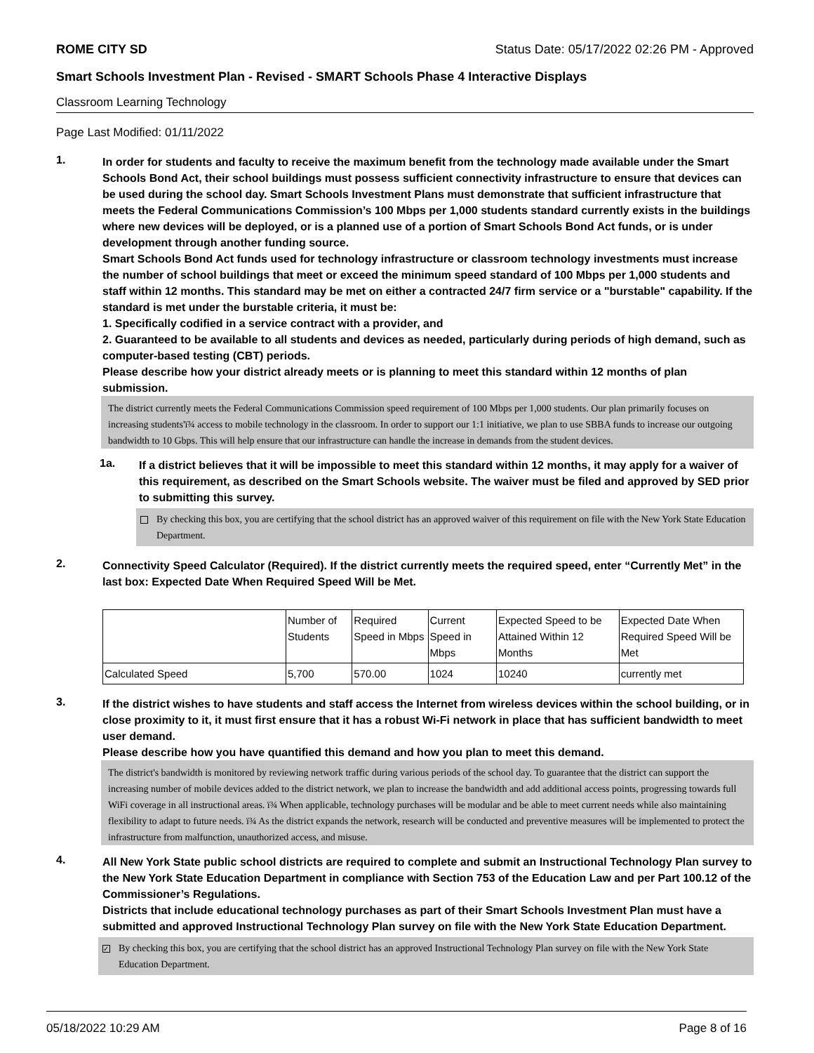ROME CITY SD Status Date: 05/17/2022 02:26 PM - Approved
Smart Schools Investment Plan - Revised - SMART Schools Phase 4 Interactive Displays
Classroom Learning Technology
Page Last Modified: 01/11/2022
1.
In order for students and faculty to receive the maximum benefit from the technology made available under the Smart Schools Bond Act, their school buildings must possess sufficient connectivity infrastructure to ensure that devices can be used during the school day. Smart Schools Investment Plans must demonstrate that sufficient infrastructure that meets the Federal Communications Commission’s 100 Mbps per 1,000 students standard currently exists in the buildings where new devices will be deployed, or is a planned use of a portion of Smart Schools Bond Act funds, or is under development through another funding source.
Smart Schools Bond Act funds used for technology infrastructure or classroom technology investments must increase the number of school buildings that meet or exceed the minimum speed standard of 100 Mbps per 1,000 students and staff within 12 months. This standard may be met on either a contracted 24/7 firm service or a "burstable" capability. If the standard is met under the burstable criteria, it must be:
1. Specifically codified in a service contract with a provider, and
2. Guaranteed to be available to all students and devices as needed, particularly during periods of high demand, such as computer-based testing (CBT) periods.
Please describe how your district already meets or is planning to meet this standard within 12 months of plan submission.
The district currently meets the Federal Communications Commission speed requirement of 100 Mbps per 1,000 students. Our plan primarily focuses on increasing students'ï¾ access to mobile technology in the classroom. In order to support our 1:1 initiative, we plan to use SBBA funds to increase our outgoing bandwidth to 10 Gbps. This will help ensure that our infrastructure can handle the increase in demands from the student devices.
1a.
If a district believes that it will be impossible to meet this standard within 12 months, it may apply for a waiver of this requirement, as described on the Smart Schools website. The waiver must be filed and approved by SED prior to submitting this survey.
By checking this box, you are certifying that the school district has an approved waiver of this requirement on file with the New York State Education Department.
2.
Connectivity Speed Calculator (Required). If the district currently meets the required speed, enter “Currently Met” in the last box: Expected Date When Required Speed Will be Met.
| | Number of Students | Required Speed in Mbps | Current Speed in Mbps | Expected Speed to be Attained Within 12 Months | Expected Date When Required Speed Will be Met |
| --- | --- | --- | --- | --- | --- |
| Calculated Speed | 5,700 | 570.00 | 1024 | 10240 | currently met |
3.
If the district wishes to have students and staff access the Internet from wireless devices within the school building, or in close proximity to it, it must first ensure that it has a robust Wi-Fi network in place that has sufficient bandwidth to meet user demand.
Please describe how you have quantified this demand and how you plan to meet this demand.
The district's bandwidth is monitored by reviewing network traffic during various periods of the school day. To guarantee that the district can support the increasing number of mobile devices added to the district network, we plan to increase the bandwidth and add additional access points, progressing towards full WiFi coverage in all instructional areas. ï¾ When applicable, technology purchases will be modular and be able to meet current needs while also maintaining flexibility to adapt to future needs. ï¾ As the district expands the network, research will be conducted and preventive measures will be implemented to protect the infrastructure from malfunction, unauthorized access, and misuse.
4.
All New York State public school districts are required to complete and submit an Instructional Technology Plan survey to the New York State Education Department in compliance with Section 753 of the Education Law and per Part 100.12 of the Commissioner’s Regulations.
Districts that include educational technology purchases as part of their Smart Schools Investment Plan must have a submitted and approved Instructional Technology Plan survey on file with the New York State Education Department.
✓
By checking this box, you are certifying that the school district has an approved Instructional Technology Plan survey on file with the New York State Education Department.
05/18/2022 10:29 AM Page 8 of 16